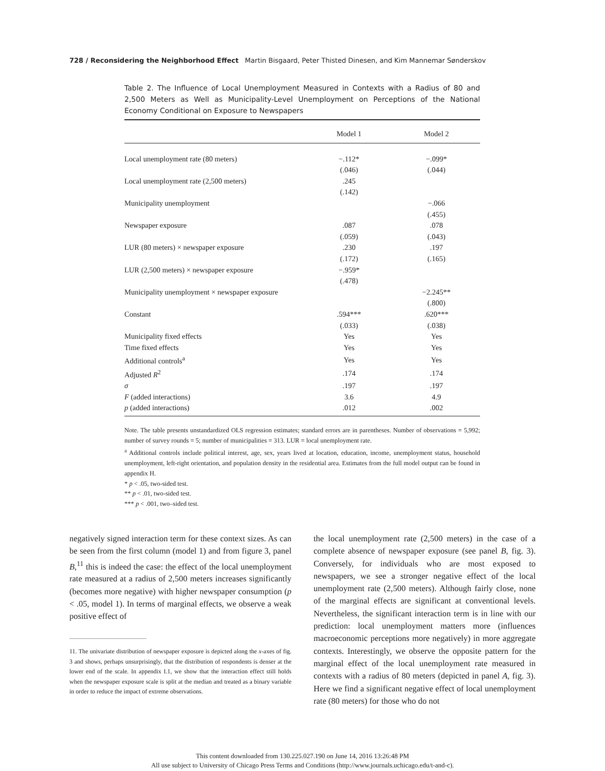728 / Reconsidering the Neighborhood Effect Martin Bisgaard, Peter Thisted Dinesen, and Kim Mannemar Sønderskov
Table 2. The Influence of Local Unemployment Measured in Contexts with a Radius of 80 and 2,500 Meters as Well as Municipality-Level Unemployment on Perceptions of the National Economy Conditional on Exposure to Newspapers
| | Model 1 | Model 2 |
| --- | --- | --- |
| Local unemployment rate (80 meters) | −.112* | −.099* |
| | (.046) | (.044) |
| Local unemployment rate (2,500 meters) | .245 | |
| | (.142) | |
| Municipality unemployment | | −.066 |
| | | (.455) |
| Newspaper exposure | .087 | .078 |
| | (.059) | (.043) |
| LUR (80 meters) × newspaper exposure | .230 | .197 |
| | (.172) | (.165) |
| LUR (2,500 meters) × newspaper exposure | −.959* | |
| | (.478) | |
| Municipality unemployment × newspaper exposure | | −2.245** |
| | | (.800) |
| Constant | .594*** | .620*** |
| | (.033) | (.038) |
| Municipality fixed effects | Yes | Yes |
| Time fixed effects | Yes | Yes |
| Additional controls<sup>a</sup> | Yes | Yes |
| Adjusted R<sup>2</sup> | .174 | .174 |
| σ | .197 | .197 |
| F (added interactions) | 3.6 | 4.9 |
| p (added interactions) | .012 | .002 |
Note. The table presents unstandardized OLS regression estimates; standard errors are in parentheses. Number of observations = 5,992; number of survey rounds = 5; number of municipalities = 313. LUR = local unemployment rate.
<sup>a</sup> Additional controls include political interest, age, sex, years lived at location, education, income, unemployment status, household unemployment, left-right orientation, and population density in the residential area. Estimates from the full model output can be found in appendix H.
* p < .05, two-sided test.
** p < .01, two-sided test.
*** p < .001, two–sided test.
negatively signed interaction term for these context sizes. As can be seen from the first column (model 1) and from figure 3, panel B,<sup>11</sup> this is indeed the case: the effect of the local unemployment rate measured at a radius of 2,500 meters increases significantly (becomes more negative) with higher newspaper consumption (p < .05, model 1). In terms of marginal effects, we observe a weak positive effect of
11. The univariate distribution of newspaper exposure is depicted along the x-axes of fig. 3 and shows, perhaps unsurprisingly, that the distribution of respondents is denser at the lower end of the scale. In appendix I.1, we show that the interaction effect still holds when the newspaper exposure scale is split at the median and treated as a binary variable in order to reduce the impact of extreme observations.
the local unemployment rate (2,500 meters) in the case of a complete absence of newspaper exposure (see panel B, fig. 3). Conversely, for individuals who are most exposed to newspapers, we see a stronger negative effect of the local unemployment rate (2,500 meters). Although fairly close, none of the marginal effects are significant at conventional levels. Nevertheless, the significant interaction term is in line with our prediction: local unemployment matters more (influences macroeconomic perceptions more negatively) in more aggregate contexts. Interestingly, we observe the opposite pattern for the marginal effect of the local unemployment rate measured in contexts with a radius of 80 meters (depicted in panel A, fig. 3). Here we find a significant negative effect of local unemployment rate (80 meters) for those who do not
This content downloaded from 130.225.027.190 on June 14, 2016 13:26:48 PM
All use subject to University of Chicago Press Terms and Conditions (http://www.journals.uchicago.edu/t-and-c).